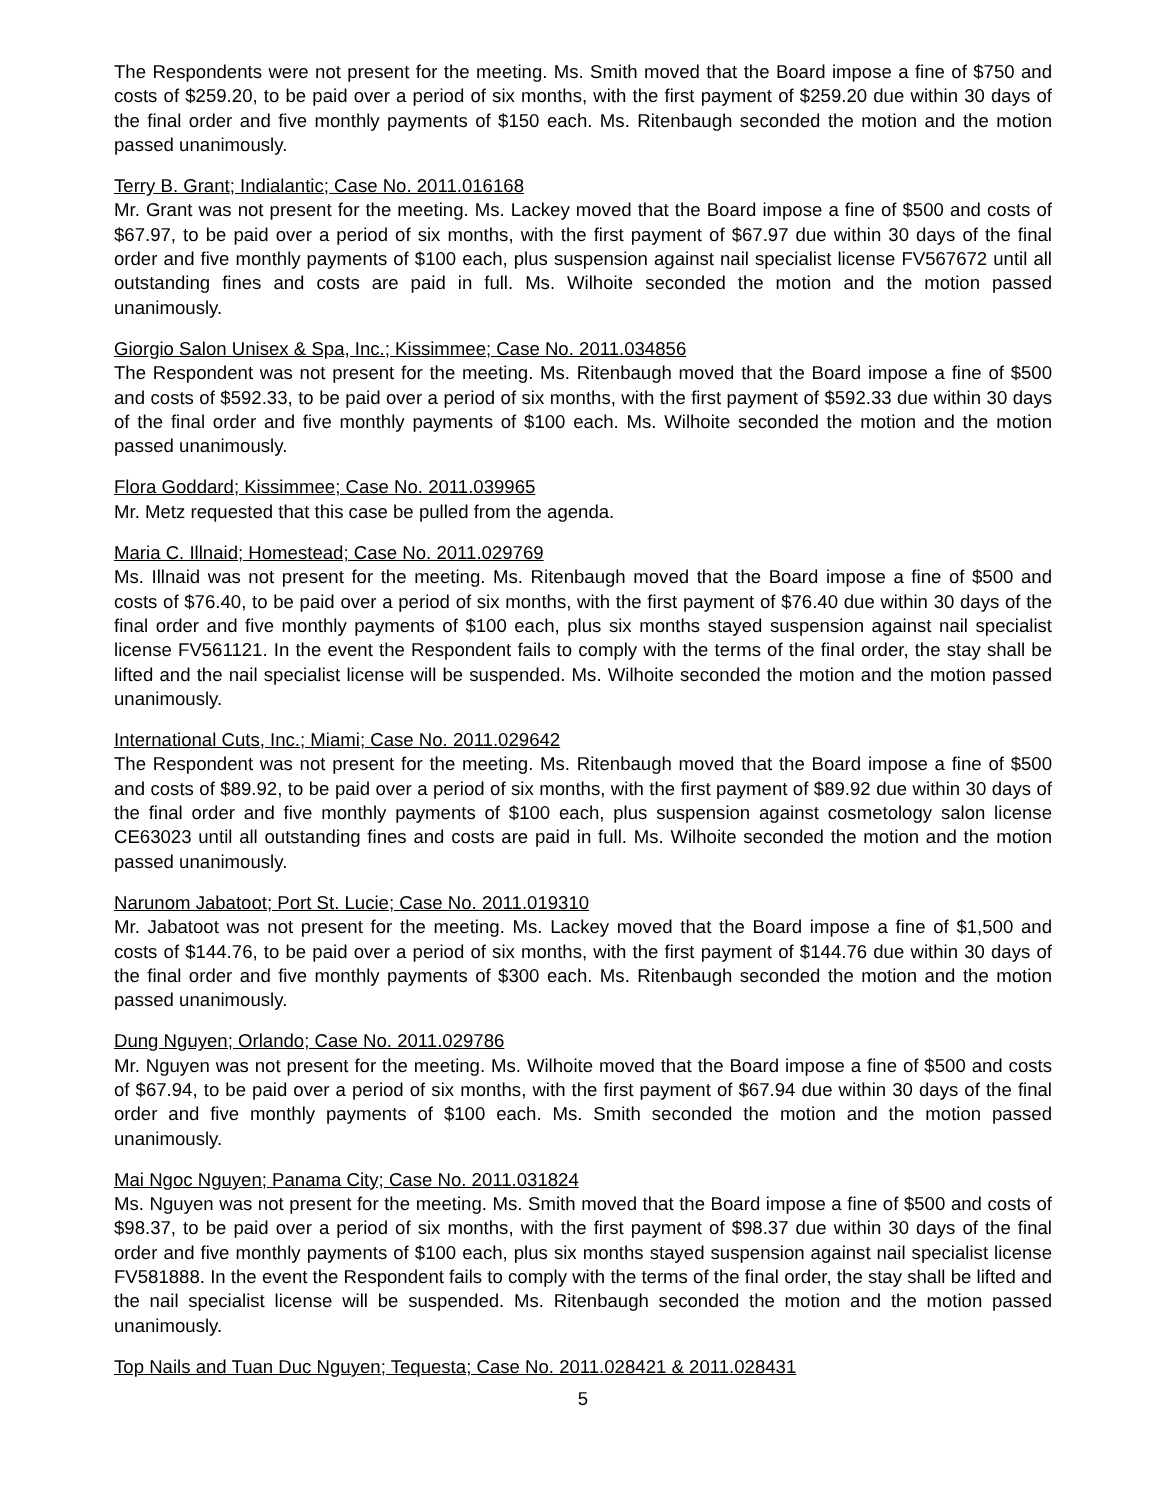The Respondents were not present for the meeting. Ms. Smith moved that the Board impose a fine of $750 and costs of $259.20, to be paid over a period of six months, with the first payment of $259.20 due within 30 days of the final order and five monthly payments of $150 each. Ms. Ritenbaugh seconded the motion and the motion passed unanimously.
Terry B. Grant; Indialantic; Case No. 2011.016168
Mr. Grant was not present for the meeting. Ms. Lackey moved that the Board impose a fine of $500 and costs of $67.97, to be paid over a period of six months, with the first payment of $67.97 due within 30 days of the final order and five monthly payments of $100 each, plus suspension against nail specialist license FV567672 until all outstanding fines and costs are paid in full. Ms. Wilhoite seconded the motion and the motion passed unanimously.
Giorgio Salon Unisex & Spa, Inc.; Kissimmee; Case No. 2011.034856
The Respondent was not present for the meeting. Ms. Ritenbaugh moved that the Board impose a fine of $500 and costs of $592.33, to be paid over a period of six months, with the first payment of $592.33 due within 30 days of the final order and five monthly payments of $100 each. Ms. Wilhoite seconded the motion and the motion passed unanimously.
Flora Goddard; Kissimmee; Case No. 2011.039965
Mr. Metz requested that this case be pulled from the agenda.
Maria C. Illnaid; Homestead; Case No. 2011.029769
Ms. Illnaid was not present for the meeting. Ms. Ritenbaugh moved that the Board impose a fine of $500 and costs of $76.40, to be paid over a period of six months, with the first payment of $76.40 due within 30 days of the final order and five monthly payments of $100 each, plus six months stayed suspension against nail specialist license FV561121. In the event the Respondent fails to comply with the terms of the final order, the stay shall be lifted and the nail specialist license will be suspended. Ms. Wilhoite seconded the motion and the motion passed unanimously.
International Cuts, Inc.; Miami; Case No. 2011.029642
The Respondent was not present for the meeting. Ms. Ritenbaugh moved that the Board impose a fine of $500 and costs of $89.92, to be paid over a period of six months, with the first payment of $89.92 due within 30 days of the final order and five monthly payments of $100 each, plus suspension against cosmetology salon license CE63023 until all outstanding fines and costs are paid in full. Ms. Wilhoite seconded the motion and the motion passed unanimously.
Narunom Jabatoot; Port St. Lucie; Case No. 2011.019310
Mr. Jabatoot was not present for the meeting. Ms. Lackey moved that the Board impose a fine of $1,500 and costs of $144.76, to be paid over a period of six months, with the first payment of $144.76 due within 30 days of the final order and five monthly payments of $300 each. Ms. Ritenbaugh seconded the motion and the motion passed unanimously.
Dung Nguyen; Orlando; Case No. 2011.029786
Mr. Nguyen was not present for the meeting. Ms. Wilhoite moved that the Board impose a fine of $500 and costs of $67.94, to be paid over a period of six months, with the first payment of $67.94 due within 30 days of the final order and five monthly payments of $100 each. Ms. Smith seconded the motion and the motion passed unanimously.
Mai Ngoc Nguyen; Panama City; Case No. 2011.031824
Ms. Nguyen was not present for the meeting. Ms. Smith moved that the Board impose a fine of $500 and costs of $98.37, to be paid over a period of six months, with the first payment of $98.37 due within 30 days of the final order and five monthly payments of $100 each, plus six months stayed suspension against nail specialist license FV581888. In the event the Respondent fails to comply with the terms of the final order, the stay shall be lifted and the nail specialist license will be suspended. Ms. Ritenbaugh seconded the motion and the motion passed unanimously.
Top Nails and Tuan Duc Nguyen; Tequesta; Case No. 2011.028421 & 2011.028431
5